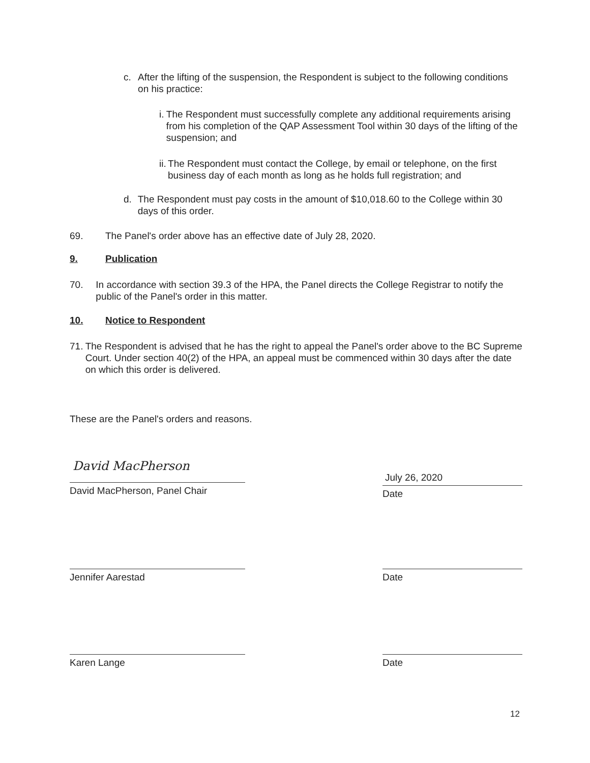c. After the lifting of the suspension, the Respondent is subject to the following conditions on his practice:
i. The Respondent must successfully complete any additional requirements arising from his completion of the QAP Assessment Tool within 30 days of the lifting of the suspension; and
ii.
The Respondent must contact the College, by email or telephone, on the first business day of each month as long as he holds full registration; and
d. The Respondent must pay costs in the amount of $10,018.60 to the College within 30 days of this order.
69. The Panel's order above has an effective date of July 28, 2020.
9. Publication
70. In accordance with section 39.3 of the HPA, the Panel directs the College Registrar to notify the public of the Panel's order in this matter.
10. Notice to Respondent
71. The Respondent is advised that he has the right to appeal the Panel's order above to the BC Supreme Court. Under section 40(2) of the HPA, an appeal must be commenced within 30 days after the date on which this order is delivered.
These are the Panel's orders and reasons.
David MacPherson
David MacPherson, Panel Chair
July 26, 2020
Date
Jennifer Aarestad Date
Karen Lange Date
12